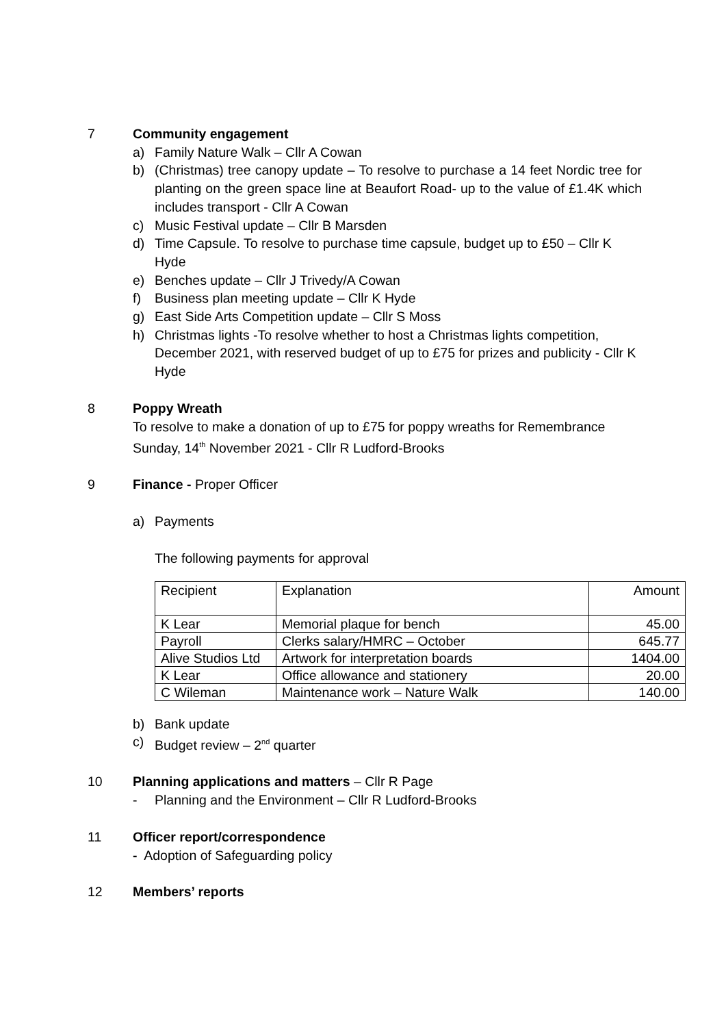7 Community engagement
a) Family Nature Walk – Cllr A Cowan
b) (Christmas) tree canopy update – To resolve to purchase a 14 feet Nordic tree for planting on the green space line at Beaufort Road- up to the value of £1.4K which includes transport - Cllr A Cowan
c) Music Festival update – Cllr B Marsden
d) Time Capsule. To resolve to purchase time capsule, budget up to £50 – Cllr K Hyde
e) Benches update – Cllr J Trivedy/A Cowan
f) Business plan meeting update – Cllr K Hyde
g) East Side Arts Competition update – Cllr S Moss
h) Christmas lights -To resolve whether to host a Christmas lights competition, December 2021, with reserved budget of up to £75 for prizes and publicity - Cllr K Hyde
8 Poppy Wreath
To resolve to make a donation of up to £75 for poppy wreaths for Remembrance Sunday, 14<sup>th</sup> November 2021 - Cllr R Ludford-Brooks
9 Finance - Proper Officer
a) Payments
The following payments for approval
| Recipient | Explanation | Amount |
| K Lear | Memorial plaque for bench | 45.00 |
| Payroll | Clerks salary/HMRC – October | 645.77 |
| Alive Studios Ltd | Artwork for interpretation boards | 1404.00 |
| K Lear | Office allowance and stationery | 20.00 |
| C Wileman | Maintenance work – Nature Walk | 140.00 |
b) Bank update
c) Budget review – 2<sup>nd</sup> quarter
10 Planning applications and matters – Cllr R Page
- Planning and the Environment – Cllr R Ludford-Brooks
11 Officer report/correspondence
- Adoption of Safeguarding policy
12 Members’ reports